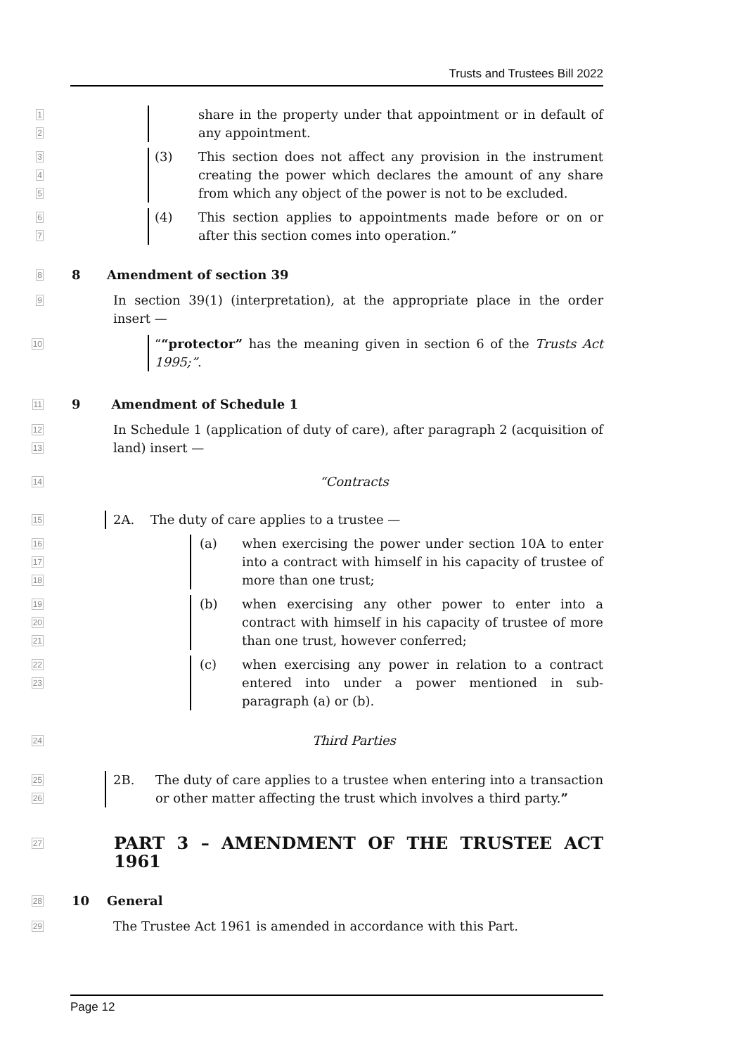Trusts and Trustees Bill 2022
1
2
share in the property under that appointment or in default of any appointment.
3
4
5
(3) This section does not affect any provision in the instrument creating the power which declares the amount of any share from which any object of the power is not to be excluded.
6
7
(4) This section applies to appointments made before or on or after this section comes into operation.”
8
8 Amendment of section 39
9
In section 39(1) (interpretation), at the appropriate place in the order insert —
10
““protector” has the meaning given in section 6 of the Trusts Act 1995;”.
11
9 Amendment of Schedule 1
12
13
In Schedule 1 (application of duty of care), after paragraph 2 (acquisition of land) insert —
14
“Contracts
15
2A. The duty of care applies to a trustee —
16
17
18
(a) when exercising the power under section 10A to enter into a contract with himself in his capacity of trustee of more than one trust;
19
20
21
(b) when exercising any other power to enter into a contract with himself in his capacity of trustee of more than one trust, however conferred;
22
23
(c) when exercising any power in relation to a contract entered into under a power mentioned in sub-paragraph (a) or (b).
24
Third Parties
25
26
2B. The duty of care applies to a trustee when entering into a transaction or other matter affecting the trust which involves a third party.”
27
PART 3 – AMENDMENT OF THE TRUSTEE ACT 1961
28
10 General
29
The Trustee Act 1961 is amended in accordance with this Part.
Page 12